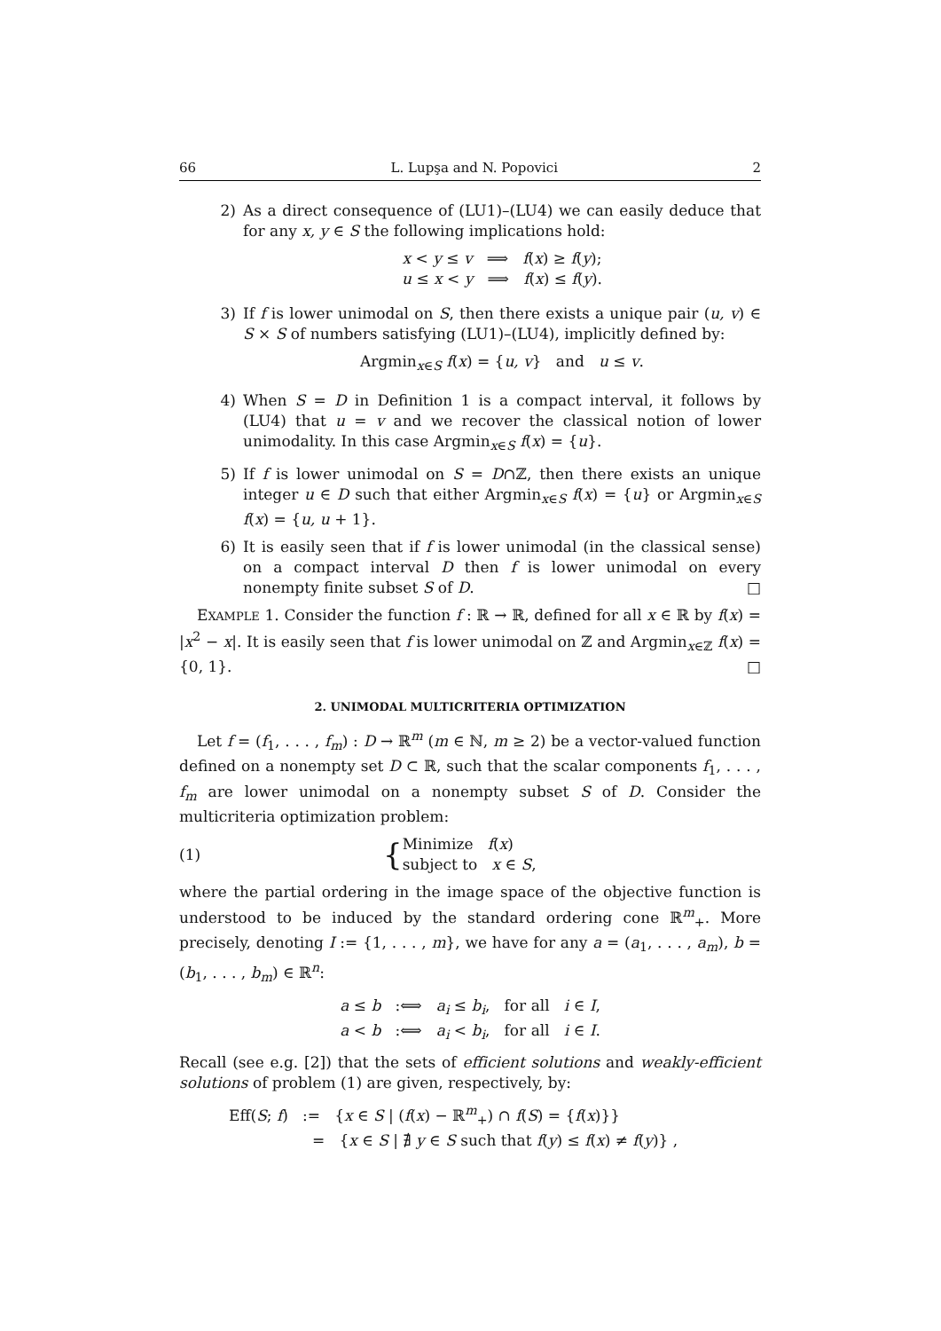66 L. Lupşa and N. Popovici 2
2) As a direct consequence of (LU1)–(LU4) we can easily deduce that for any x, y ∈ S the following implications hold:
x < y ≤ v ⟹ f(x) ≥ f(y);
u ≤ x < y ⟹ f(x) ≤ f(y).
3) If f is lower unimodal on S, then there exists a unique pair (u, v) ∈ S × S of numbers satisfying (LU1)–(LU4), implicitly defined by:
Argmin<sub>x∈S</sub> f(x) = {u, v} and u ≤ v.
4) When S = D in Definition 1 is a compact interval, it follows by (LU4) that u = v and we recover the classical notion of lower unimodality. In this case Argmin<sub>x∈S</sub> f(x) = {u}.
5) If f is lower unimodal on S = D∩ℤ, then there exists an unique integer u ∈ D such that either Argmin<sub>x∈S</sub> f(x) = {u} or Argmin<sub>x∈S</sub> f(x) = {u, u + 1}.
6) It is easily seen that if f is lower unimodal (in the classical sense) on a compact interval D then f is lower unimodal on every nonempty finite subset S of D. □
EXAMPLE 1. Consider the function f : ℝ → ℝ, defined for all x ∈ ℝ by f(x) = |x<sup>2</sup> − x|. It is easily seen that f is lower unimodal on ℤ and Argmin<sub>x∈ℤ</sub> f(x) = {0, 1}. □
2. UNIMODAL MULTICRITERIA OPTIMIZATION
Let f = (f<sub>1</sub>, . . . , f<sub>m</sub>) : D → ℝ<sup>m</sup> (m ∈ ℕ, m ≥ 2) be a vector-valued function defined on a nonempty set D ⊂ ℝ, such that the scalar components f<sub>1</sub>, . . . , f<sub>m</sub> are lower unimodal on a nonempty subset S of D. Consider the multicriteria optimization problem:
(1) { Minimize f(x)
subject to x ∈ S,
where the partial ordering in the image space of the objective function is understood to be induced by the standard ordering cone ℝ<sup>m</sup><sub>+</sub>. More precisely, denoting I := {1, . . . , m}, we have for any a = (a<sub>1</sub>, . . . , a<sub>m</sub>), b = (b<sub>1</sub>, . . . , b<sub>m</sub>) ∈ ℝ<sup>n</sup>:
a ≤ b :⟺ a<sub>i</sub> ≤ b<sub>i</sub>, for all i ∈ I,
a < b :⟺ a<sub>i</sub> < b<sub>i</sub>, for all i ∈ I.
Recall (see e.g. [2]) that the sets of efficient solutions and weakly-efficient solutions of problem (1) are given, respectively, by:
Eff(S; f) := {x ∈ S | (f(x) − ℝ<sup>m</sup><sub>+</sub>) ∩ f(S) = {f(x)}}
= {x ∈ S | ∄ y ∈ S such that f(y) ≤ f(x) ≠ f(y)} ,